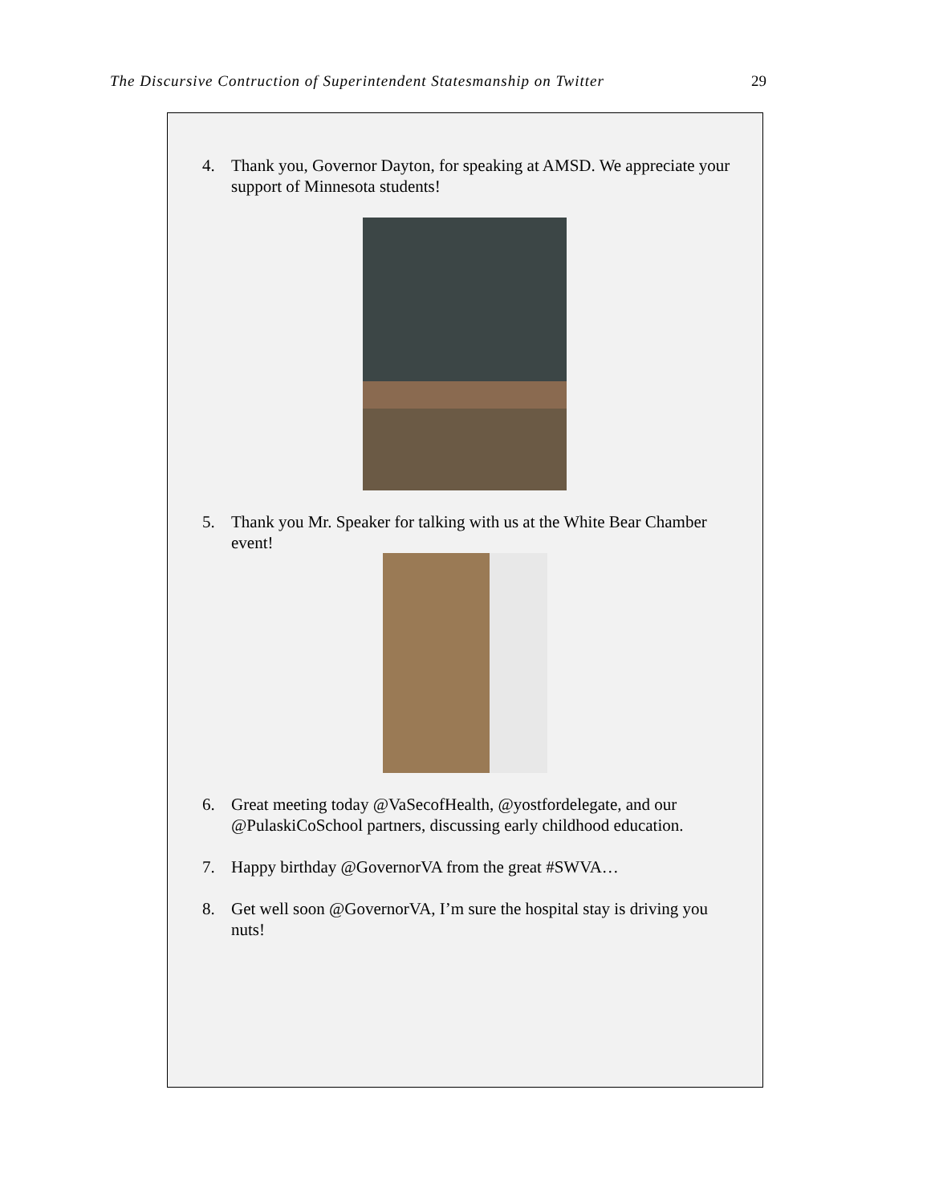The Discursive Contruction of Superintendent Statesmanship on Twitter 29
4. Thank you, Governor Dayton, for speaking at AMSD. We appreciate your support of Minnesota students!
5. Thank you Mr. Speaker for talking with us at the White Bear Chamber event!
6. Great meeting today @VaSecofHealth, @yostfordelegate, and our @PulaskiCoSchool partners, discussing early childhood education.
7. Happy birthday @GovernorVA from the great #SWVA…
8. Get well soon @GovernorVA, I’m sure the hospital stay is driving you nuts!